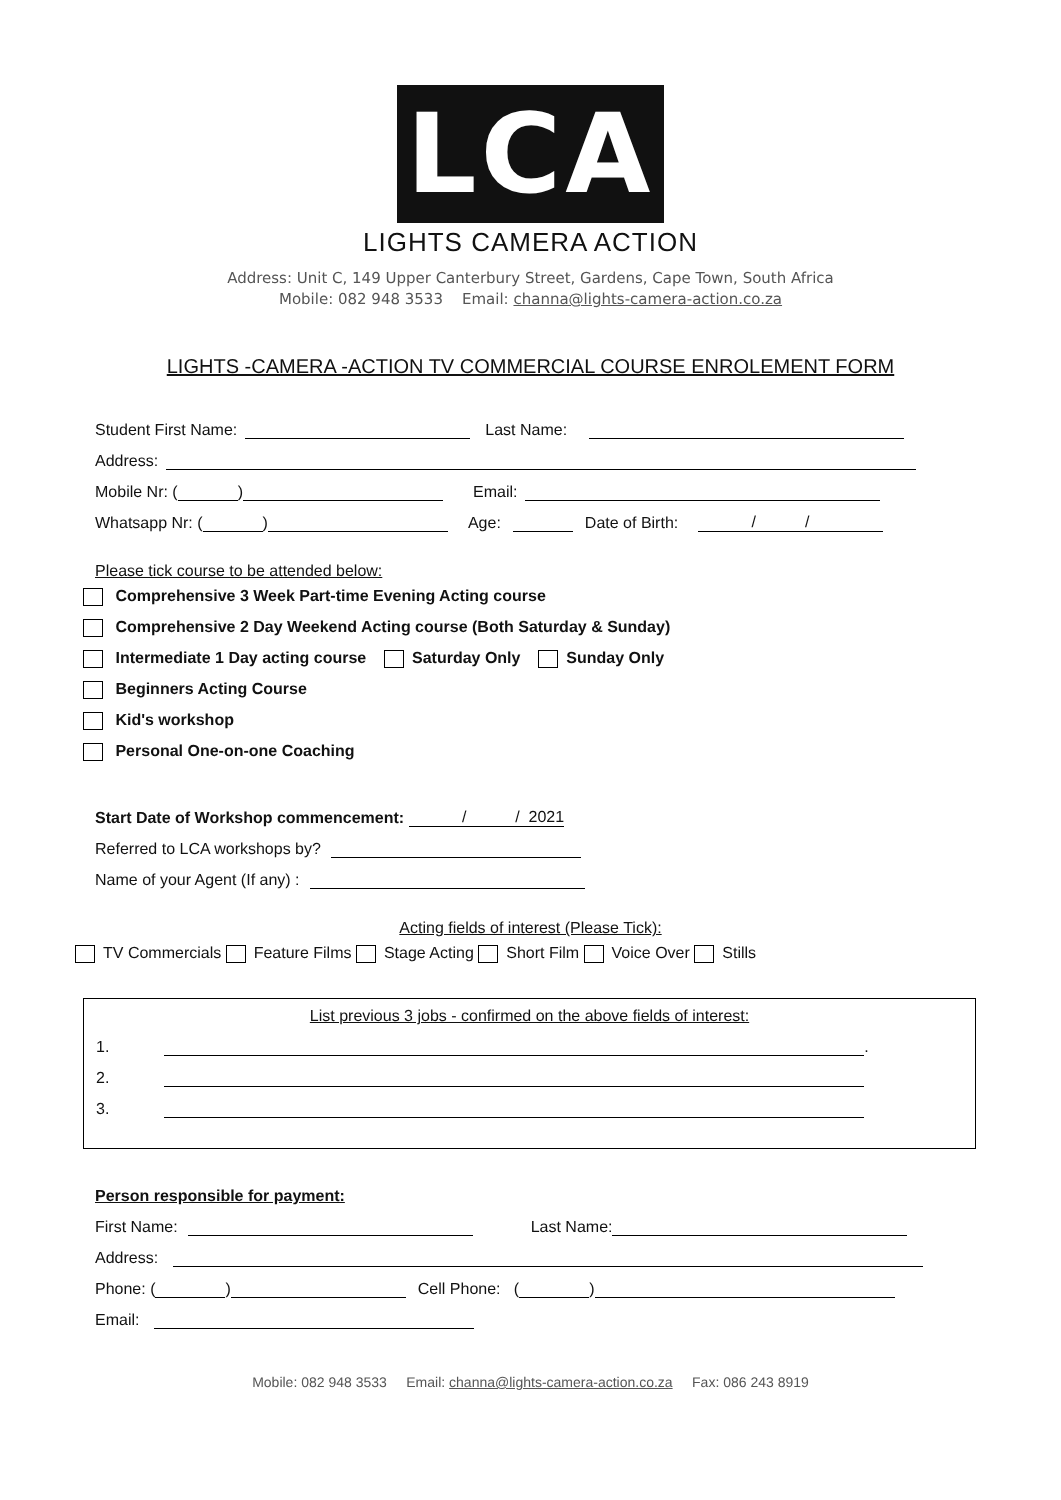LCA
LIGHTS CAMERA ACTION
Address: Unit C, 149 Upper Canterbury Street, Gardens, Cape Town, South Africa
Mobile: 082 948 3533 Email: channa@lights-camera-action.co.za
LIGHTS -CAMERA -ACTION TV COMMERCIAL COURSE ENROLEMENT FORM
Student First Name: Last Name:
Address:
Mobile Nr: ( ) Email:
Whatsapp Nr: ( ) Age: Date of Birth: / /
Please tick course to be attended below:
Comprehensive 3 Week Part-time Evening Acting course
Comprehensive 2 Day Weekend Acting course (Both Saturday & Sunday)
Intermediate 1 Day acting course Saturday Only Sunday Only
Beginners Acting Course
Kid's workshop
Personal One-on-one Coaching
Start Date of Workshop commencement: / / 2021
Referred to LCA workshops by?
Name of your Agent (If any) :
Acting fields of interest (Please Tick):
TV Commercials Feature Films Stage Acting Short Film Voice Over Stills
List previous 3 jobs - confirmed on the above fields of interest:
1. .
2.
3.
Person responsible for payment:
First Name: Last Name:
Address:
Phone: ( ) Cell Phone: ( )
Email:
Mobile: 082 948 3533 Email: channa@lights-camera-action.co.za Fax: 086 243 8919